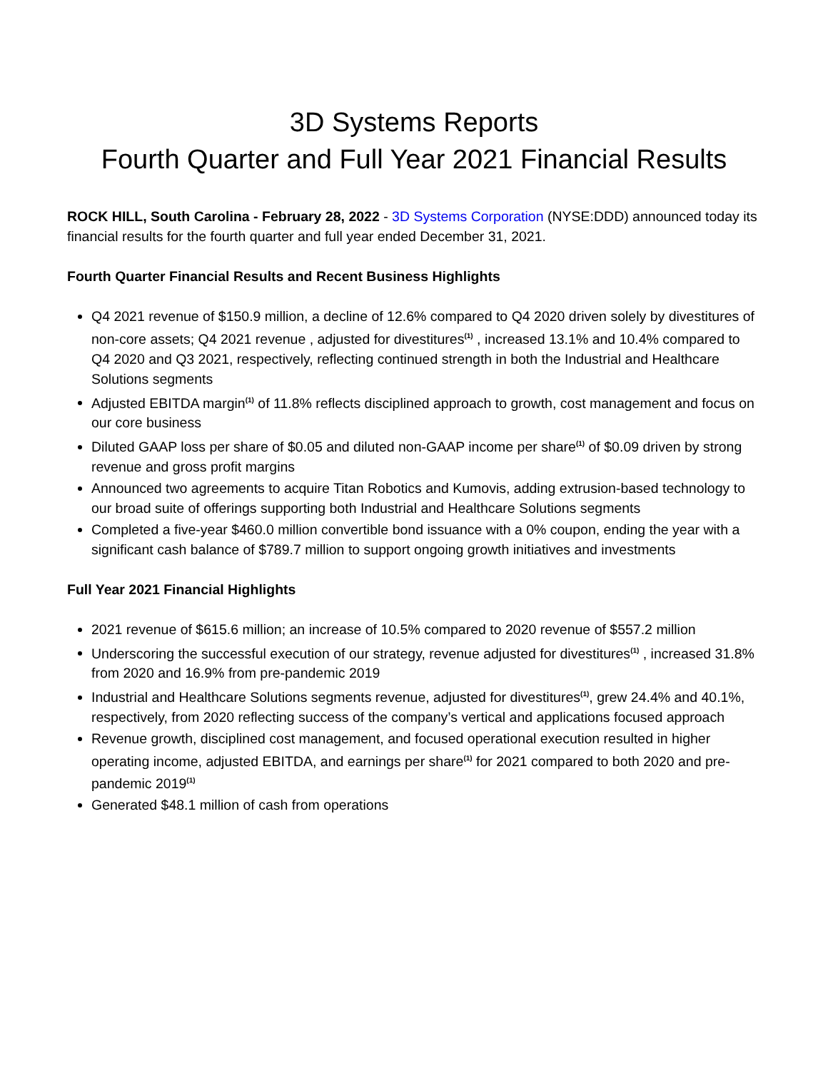3D Systems Reports
Fourth Quarter and Full Year 2021 Financial Results
ROCK HILL, South Carolina - February 28, 2022 - 3D Systems Corporation (NYSE:DDD) announced today its financial results for the fourth quarter and full year ended December 31, 2021.
Fourth Quarter Financial Results and Recent Business Highlights
Q4 2021 revenue of $150.9 million, a decline of 12.6% compared to Q4 2020 driven solely by divestitures of non-core assets; Q4 2021 revenue , adjusted for divestitures<sup>(1)</sup> , increased 13.1% and 10.4% compared to Q4 2020 and Q3 2021, respectively, reflecting continued strength in both the Industrial and Healthcare Solutions segments
Adjusted EBITDA margin<sup>(1)</sup> of 11.8% reflects disciplined approach to growth, cost management and focus on our core business
Diluted GAAP loss per share of $0.05 and diluted non-GAAP income per share<sup>(1)</sup> of $0.09 driven by strong revenue and gross profit margins
Announced two agreements to acquire Titan Robotics and Kumovis, adding extrusion-based technology to our broad suite of offerings supporting both Industrial and Healthcare Solutions segments
Completed a five-year $460.0 million convertible bond issuance with a 0% coupon, ending the year with a significant cash balance of $789.7 million to support ongoing growth initiatives and investments
Full Year 2021 Financial Highlights
2021 revenue of $615.6 million; an increase of 10.5% compared to 2020 revenue of $557.2 million
Underscoring the successful execution of our strategy, revenue adjusted for divestitures<sup>(1)</sup> , increased 31.8% from 2020 and 16.9% from pre-pandemic 2019
Industrial and Healthcare Solutions segments revenue, adjusted for divestitures<sup>(1)</sup>, grew 24.4% and 40.1%, respectively, from 2020 reflecting success of the company’s vertical and applications focused approach
Revenue growth, disciplined cost management, and focused operational execution resulted in higher operating income, adjusted EBITDA, and earnings per share<sup>(1)</sup> for 2021 compared to both 2020 and pre-pandemic 2019<sup>(1)</sup>
Generated $48.1 million of cash from operations